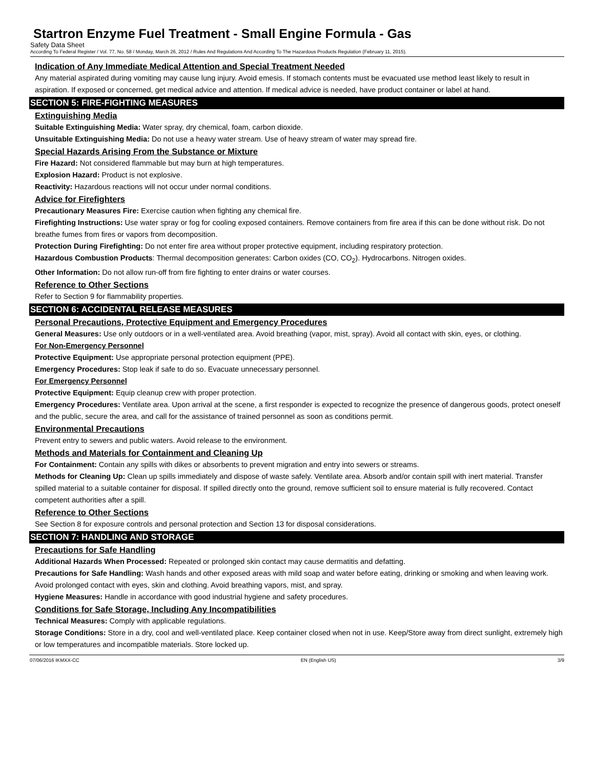Startron Enzyme Fuel Treatment - Small Engine Formula - Gas
Safety Data Sheet
According To Federal Register / Vol. 77, No. 58 / Monday, March 26, 2012 / Rules And Regulations And According To The Hazardous Products Regulation (February 11, 2015).
Indication of Any Immediate Medical Attention and Special Treatment Needed
Any material aspirated during vomiting may cause lung injury. Avoid emesis. If stomach contents must be evacuated use method least likely to result in aspiration. If exposed or concerned, get medical advice and attention. If medical advice is needed, have product container or label at hand.
SECTION 5: FIRE-FIGHTING MEASURES
Extinguishing Media
Suitable Extinguishing Media: Water spray, dry chemical, foam, carbon dioxide.
Unsuitable Extinguishing Media: Do not use a heavy water stream. Use of heavy stream of water may spread fire.
Special Hazards Arising From the Substance or Mixture
Fire Hazard: Not considered flammable but may burn at high temperatures.
Explosion Hazard: Product is not explosive.
Reactivity: Hazardous reactions will not occur under normal conditions.
Advice for Firefighters
Precautionary Measures Fire: Exercise caution when fighting any chemical fire.
Firefighting Instructions: Use water spray or fog for cooling exposed containers. Remove containers from fire area if this can be done without risk. Do not breathe fumes from fires or vapors from decomposition.
Protection During Firefighting: Do not enter fire area without proper protective equipment, including respiratory protection.
Hazardous Combustion Products: Thermal decomposition generates: Carbon oxides (CO, CO<sub>2</sub>). Hydrocarbons. Nitrogen oxides.
Other Information: Do not allow run-off from fire fighting to enter drains or water courses.
Reference to Other Sections
Refer to Section 9 for flammability properties.
SECTION 6: ACCIDENTAL RELEASE MEASURES
Personal Precautions, Protective Equipment and Emergency Procedures
General Measures: Use only outdoors or in a well-ventilated area. Avoid breathing (vapor, mist, spray). Avoid all contact with skin, eyes, or clothing.
For Non-Emergency Personnel
Protective Equipment: Use appropriate personal protection equipment (PPE).
Emergency Procedures: Stop leak if safe to do so. Evacuate unnecessary personnel.
For Emergency Personnel
Protective Equipment: Equip cleanup crew with proper protection.
Emergency Procedures: Ventilate area. Upon arrival at the scene, a first responder is expected to recognize the presence of dangerous goods, protect oneself and the public, secure the area, and call for the assistance of trained personnel as soon as conditions permit.
Environmental Precautions
Prevent entry to sewers and public waters. Avoid release to the environment.
Methods and Materials for Containment and Cleaning Up
For Containment: Contain any spills with dikes or absorbents to prevent migration and entry into sewers or streams.
Methods for Cleaning Up: Clean up spills immediately and dispose of waste safely. Ventilate area. Absorb and/or contain spill with inert material. Transfer spilled material to a suitable container for disposal. If spilled directly onto the ground, remove sufficient soil to ensure material is fully recovered. Contact competent authorities after a spill.
Reference to Other Sections
See Section 8 for exposure controls and personal protection and Section 13 for disposal considerations.
SECTION 7: HANDLING AND STORAGE
Precautions for Safe Handling
Additional Hazards When Processed: Repeated or prolonged skin contact may cause dermatitis and defatting.
Precautions for Safe Handling: Wash hands and other exposed areas with mild soap and water before eating, drinking or smoking and when leaving work. Avoid prolonged contact with eyes, skin and clothing. Avoid breathing vapors, mist, and spray.
Hygiene Measures: Handle in accordance with good industrial hygiene and safety procedures.
Conditions for Safe Storage, Including Any Incompatibilities
Technical Measures: Comply with applicable regulations.
Storage Conditions: Store in a dry, cool and well-ventilated place. Keep container closed when not in use. Keep/Store away from direct sunlight, extremely high or low temperatures and incompatible materials. Store locked up.
07/06/2016 IKMXX-CC EN (English US) 3/9